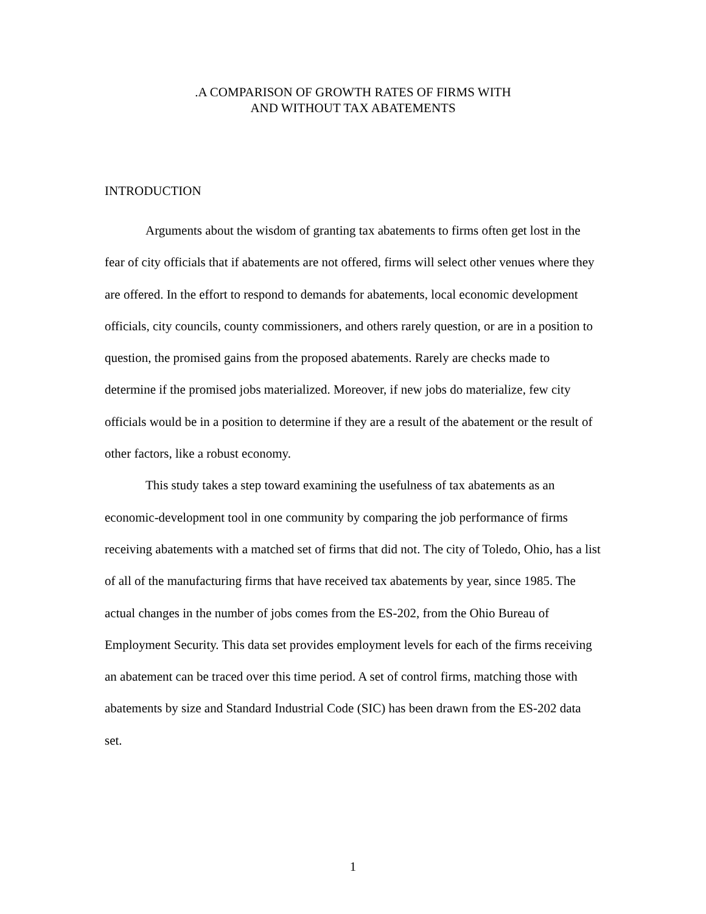.A COMPARISON OF GROWTH RATES OF FIRMS WITH
AND WITHOUT TAX ABATEMENTS
INTRODUCTION
Arguments about the wisdom of granting tax abatements to firms often get lost in the fear of city officials that if abatements are not offered, firms will select other venues where they are offered. In the effort to respond to demands for abatements, local economic development officials, city councils, county commissioners, and others rarely question, or are in a position to question, the promised gains from the proposed abatements. Rarely are checks made to determine if the promised jobs materialized. Moreover, if new jobs do materialize, few city officials would be in a position to determine if they are a result of the abatement or the result of other factors, like a robust economy.
This study takes a step toward examining the usefulness of tax abatements as an economic-development tool in one community by comparing the job performance of firms receiving abatements with a matched set of firms that did not. The city of Toledo, Ohio, has a list of all of the manufacturing firms that have received tax abatements by year, since 1985. The actual changes in the number of jobs comes from the ES-202, from the Ohio Bureau of Employment Security. This data set provides employment levels for each of the firms receiving an abatement can be traced over this time period. A set of control firms, matching those with abatements by size and Standard Industrial Code (SIC) has been drawn from the ES-202 data set.
1